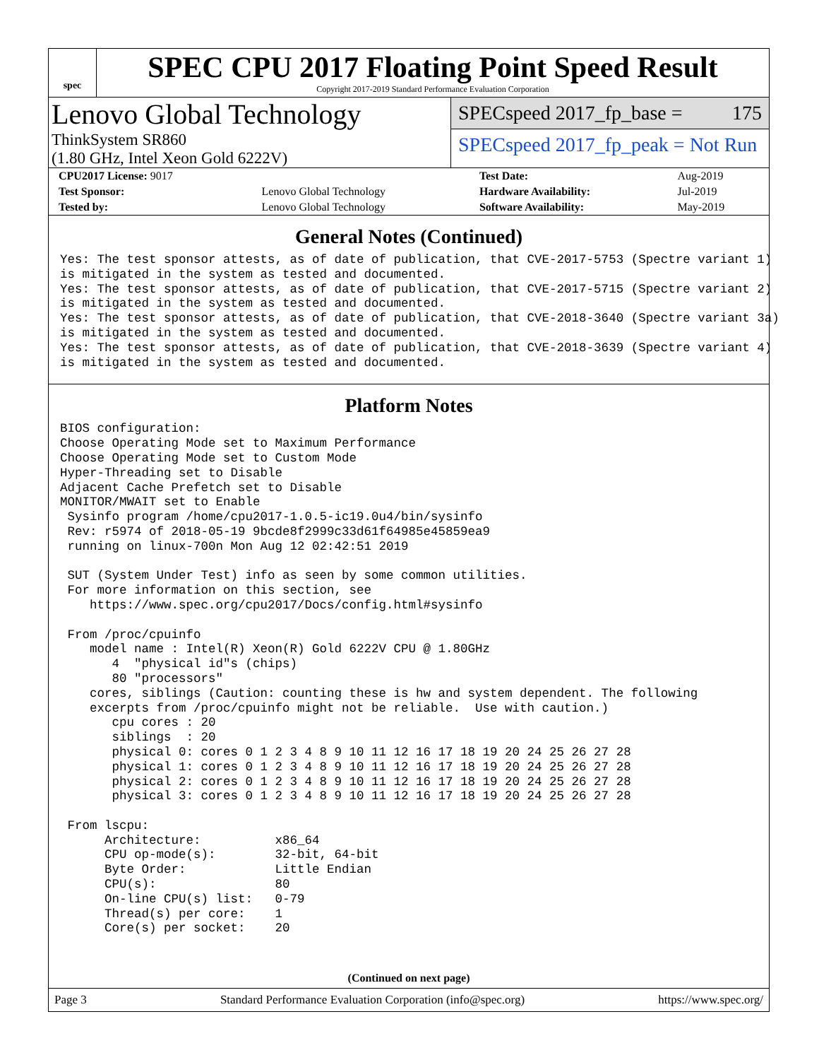spec
SPEC CPU 2017 Floating Point Speed Result
Copyright 2017-2019 Standard Performance Evaluation Corporation
Lenovo Global Technology
ThinkSystem SR860
(1.80 GHz, Intel Xeon Gold 6222V)
SPECspeed 2017_fp_base = 175
SPECspeed 2017_fp_peak = Not Run
| CPU2017 License: 9017 | | Test Date: | Aug-2019 |
| Test Sponsor: | Lenovo Global Technology | Hardware Availability: | Jul-2019 |
| Tested by: | Lenovo Global Technology | Software Availability: | May-2019 |
General Notes (Continued)
Yes: The test sponsor attests, as of date of publication, that CVE-2017-5753 (Spectre variant 1)
is mitigated in the system as tested and documented.
Yes: The test sponsor attests, as of date of publication, that CVE-2017-5715 (Spectre variant 2)
is mitigated in the system as tested and documented.
Yes: The test sponsor attests, as of date of publication, that CVE-2018-3640 (Spectre variant 3a)
is mitigated in the system as tested and documented.
Yes: The test sponsor attests, as of date of publication, that CVE-2018-3639 (Spectre variant 4)
is mitigated in the system as tested and documented.
Platform Notes
BIOS configuration:
Choose Operating Mode set to Maximum Performance
Choose Operating Mode set to Custom Mode
Hyper-Threading set to Disable
Adjacent Cache Prefetch set to Disable
MONITOR/MWAIT set to Enable
 Sysinfo program /home/cpu2017-1.0.5-ic19.0u4/bin/sysinfo
 Rev: r5974 of 2018-05-19 9bcde8f2999c33d61f64985e45859ea9
 running on linux-700n Mon Aug 12 02:42:51 2019

 SUT (System Under Test) info as seen by some common utilities.
 For more information on this section, see
    https://www.spec.org/cpu2017/Docs/config.html#sysinfo

 From /proc/cpuinfo
    model name : Intel(R) Xeon(R) Gold 6222V CPU @ 1.80GHz
       4  "physical id"s (chips)
       80 "processors"
    cores, siblings (Caution: counting these is hw and system dependent. The following
    excerpts from /proc/cpuinfo might not be reliable.  Use with caution.)
       cpu cores : 20
       siblings  : 20
       physical 0: cores 0 1 2 3 4 8 9 10 11 12 16 17 18 19 20 24 25 26 27 28
       physical 1: cores 0 1 2 3 4 8 9 10 11 12 16 17 18 19 20 24 25 26 27 28
       physical 2: cores 0 1 2 3 4 8 9 10 11 12 16 17 18 19 20 24 25 26 27 28
       physical 3: cores 0 1 2 3 4 8 9 10 11 12 16 17 18 19 20 24 25 26 27 28

 From lscpu:
      Architecture:          x86_64
      CPU op-mode(s):        32-bit, 64-bit
      Byte Order:            Little Endian
      CPU(s):                80
      On-line CPU(s) list:   0-79
      Thread(s) per core:    1
      Core(s) per socket:    20
(Continued on next page)
Page 3 Standard Performance Evaluation Corporation (info@spec.org) https://www.spec.org/